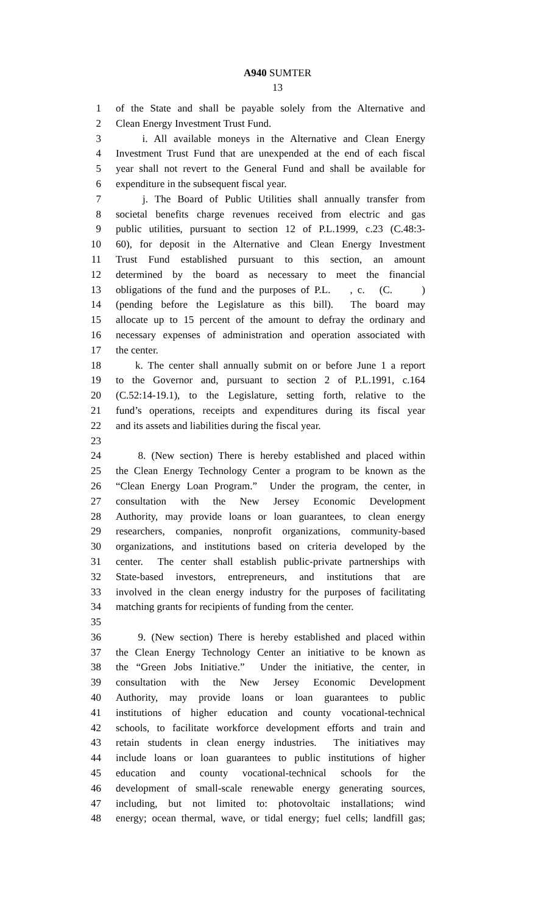A940 SUMTER
13
1 of the State and shall be payable solely from the Alternative and
2 Clean Energy Investment Trust Fund.
3 i. All available moneys in the Alternative and Clean Energy
4 Investment Trust Fund that are unexpended at the end of each fiscal
5 year shall not revert to the General Fund and shall be available for
6 expenditure in the subsequent fiscal year.
7 j. The Board of Public Utilities shall annually transfer from
8 societal benefits charge revenues received from electric and gas
9 public utilities, pursuant to section 12 of P.L.1999, c.23 (C.48:3-
10 60), for deposit in the Alternative and Clean Energy Investment
11 Trust Fund established pursuant to this section, an amount
12 determined by the board as necessary to meet the financial
13 obligations of the fund and the purposes of P.L. , c. (C. )
14 (pending before the Legislature as this bill). The board may
15 allocate up to 15 percent of the amount to defray the ordinary and
16 necessary expenses of administration and operation associated with
17 the center.
18 k. The center shall annually submit on or before June 1 a report
19 to the Governor and, pursuant to section 2 of P.L.1991, c.164
20 (C.52:14-19.1), to the Legislature, setting forth, relative to the
21 fund’s operations, receipts and expenditures during its fiscal year
22 and its assets and liabilities during the fiscal year.
23
24 8. (New section) There is hereby established and placed within
25 the Clean Energy Technology Center a program to be known as the
26 “Clean Energy Loan Program.” Under the program, the center, in
27 consultation with the New Jersey Economic Development
28 Authority, may provide loans or loan guarantees, to clean energy
29 researchers, companies, nonprofit organizations, community-based
30 organizations, and institutions based on criteria developed by the
31 center. The center shall establish public-private partnerships with
32 State-based investors, entrepreneurs, and institutions that are
33 involved in the clean energy industry for the purposes of facilitating
34 matching grants for recipients of funding from the center.
35
36 9. (New section) There is hereby established and placed within
37 the Clean Energy Technology Center an initiative to be known as
38 the “Green Jobs Initiative.” Under the initiative, the center, in
39 consultation with the New Jersey Economic Development
40 Authority, may provide loans or loan guarantees to public
41 institutions of higher education and county vocational-technical
42 schools, to facilitate workforce development efforts and train and
43 retain students in clean energy industries. The initiatives may
44 include loans or loan guarantees to public institutions of higher
45 education and county vocational-technical schools for the
46 development of small-scale renewable energy generating sources,
47 including, but not limited to: photovoltaic installations; wind
48 energy; ocean thermal, wave, or tidal energy; fuel cells; landfill gas;